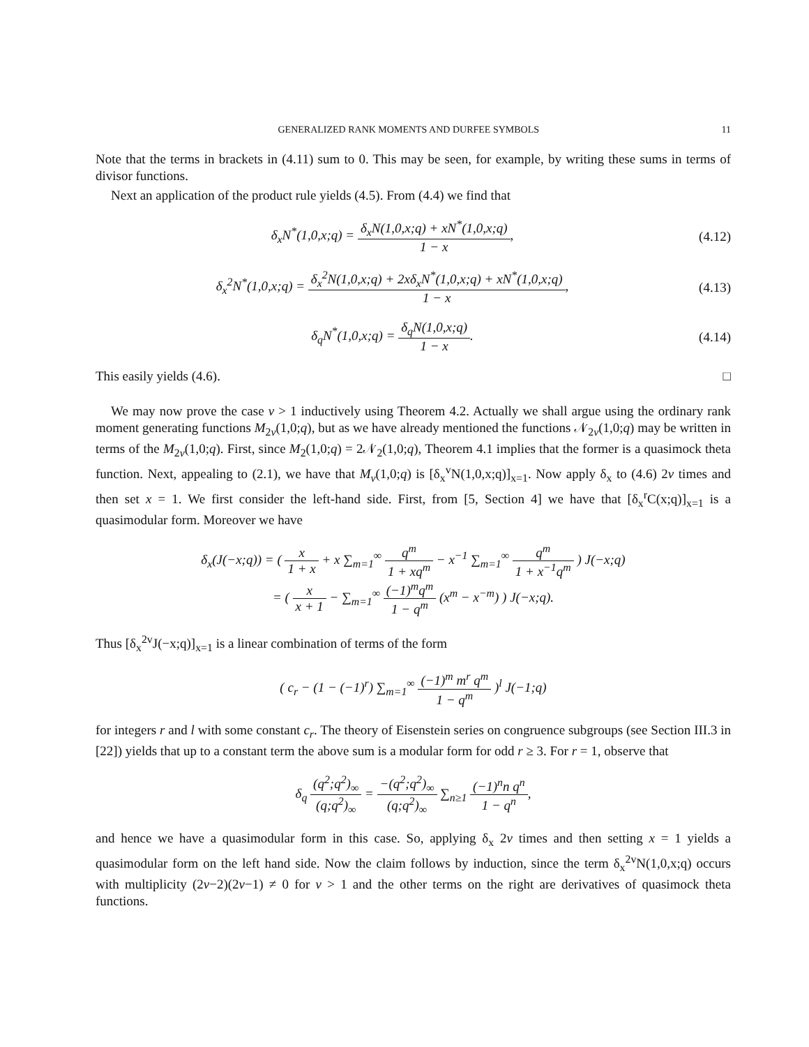GENERALIZED RANK MOMENTS AND DURFEE SYMBOLS 11
Note that the terms in brackets in (4.11) sum to 0. This may be seen, for example, by writing these sums in terms of divisor functions.
Next an application of the product rule yields (4.5). From (4.4) we find that
δ<sub>x</sub>N<sup>*</sup>(1,0,x;q) = δ<sub>x</sub>N(1,0,x;q) + xN<sup>*</sup>(1,0,x;q) 1 − x,
(4.12)
δ<sub>x</sub><sup>2</sup>N<sup>*</sup>(1,0,x;q) = δ<sub>x</sub><sup>2</sup>N(1,0,x;q) + 2xδ<sub>x</sub>N<sup>*</sup>(1,0,x;q) + xN<sup>*</sup>(1,0,x;q) 1 − x,
(4.13)
δ<sub>q</sub>N<sup>*</sup>(1,0,x;q) = δ<sub>q</sub>N(1,0,x;q) 1 − x.
(4.14)
This easily yields (4.6). □
We may now prove the case v > 1 inductively using Theorem 4.2. Actually we shall argue using the ordinary rank moment generating functions M<sub>2v</sub>(1,0;q), but as we have already mentioned the functions 𝒩<sub>2v</sub>(1,0;q) may be written in terms of the M<sub>2v</sub>(1,0;q). First, since M<sub>2</sub>(1,0;q) = 2𝒩<sub>2</sub>(1,0;q), Theorem 4.1 implies that the former is a quasimock theta function. Next, appealing to (2.1), we have that M<sub>v</sub>(1,0;q) is [δ<sub>x</sub><sup>v</sup>N(1,0,x;q)]<sub>x=1</sub>. Now apply δ<sub>x</sub> to (4.6) 2v times and then set x = 1. We first consider the left-hand side. First, from [5, Section 4] we have that [δ<sub>x</sub><sup>r</sup>C(x;q)]<sub>x=1</sub> is a quasimodular form. Moreover we have
δ<sub>x</sub>(J(−x;q)) = ( x 1 + x + x ∑<sub>m=1</sub><sup>∞</sup> q<sup>m</sup> 1 + xq<sup>m</sup> − x<sup>−1</sup> ∑<sub>m=1</sub><sup>∞</sup> q<sup>m</sup> 1 + x<sup>−1</sup>q<sup>m</sup> ) J(−x;q)
= ( x x + 1 − ∑<sub>m=1</sub><sup>∞</sup> (−1)<sup>m</sup>q<sup>m</sup> 1 − q<sup>m</sup> (x<sup>m</sup> − x<sup>−m</sup>) ) J(−x;q).
Thus [δ<sub>x</sub><sup>2v</sup>J(−x;q)]<sub>x=1</sub> is a linear combination of terms of the form
( c<sub>r</sub> − (1 − (−1)<sup>r</sup>) ∑<sub>m=1</sub><sup>∞</sup> (−1)<sup>m</sup> m<sup>r</sup> q<sup>m</sup> 1 − q<sup>m</sup> )<sup>l</sup> J(−1;q)
for integers r and l with some constant c<sub>r</sub>. The theory of Eisenstein series on congruence subgroups (see Section III.3 in [22]) yields that up to a constant term the above sum is a modular form for odd r ≥ 3. For r = 1, observe that
δ<sub>q</sub> (q<sup>2</sup>;q<sup>2</sup>)<sub>∞</sub> (q;q<sup>2</sup>)<sub>∞</sub> = −(q<sup>2</sup>;q<sup>2</sup>)<sub>∞</sub> (q;q<sup>2</sup>)<sub>∞</sub> ∑<sub>n≥1</sub> (−1)<sup>n</sup>n q<sup>n</sup> 1 − q<sup>n</sup>,
and hence we have a quasimodular form in this case. So, applying δ<sub>x</sub> 2v times and then setting x = 1 yields a quasimodular form on the left hand side. Now the claim follows by induction, since the term δ<sub>x</sub><sup>2v</sup>N(1,0,x;q) occurs with multiplicity (2v−2)(2v−1) ≠ 0 for v > 1 and the other terms on the right are derivatives of quasimock theta functions.